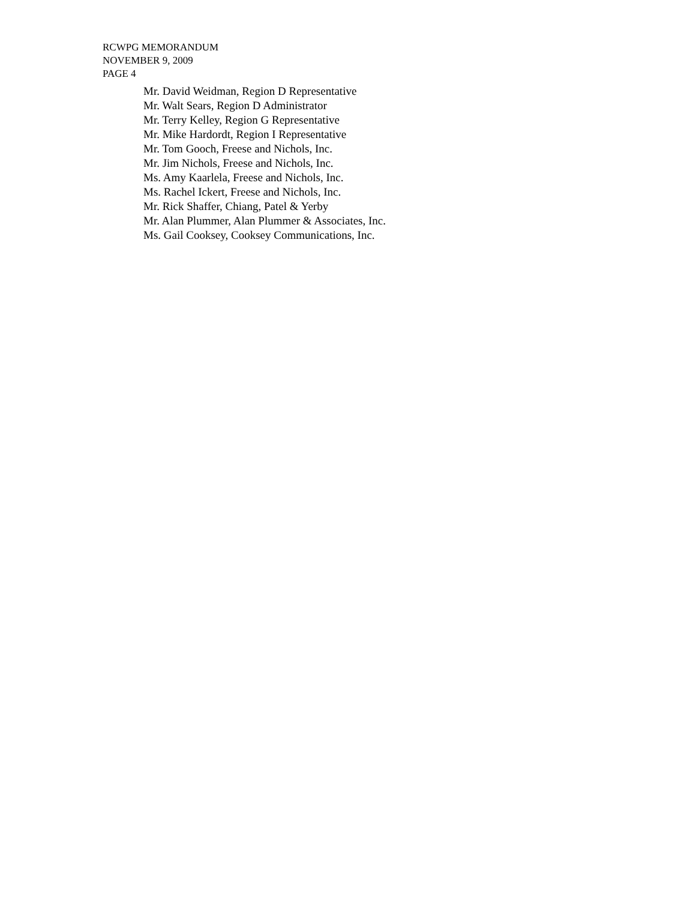RCWPG MEMORANDUM
NOVEMBER 9, 2009
PAGE 4
Mr. David Weidman, Region D Representative
Mr. Walt Sears, Region D Administrator
Mr. Terry Kelley, Region G Representative
Mr. Mike Hardordt, Region I Representative
Mr. Tom Gooch, Freese and Nichols, Inc.
Mr. Jim Nichols, Freese and Nichols, Inc.
Ms. Amy Kaarlela, Freese and Nichols, Inc.
Ms. Rachel Ickert, Freese and Nichols, Inc.
Mr. Rick Shaffer, Chiang, Patel & Yerby
Mr. Alan Plummer, Alan Plummer & Associates, Inc.
Ms. Gail Cooksey, Cooksey Communications, Inc.